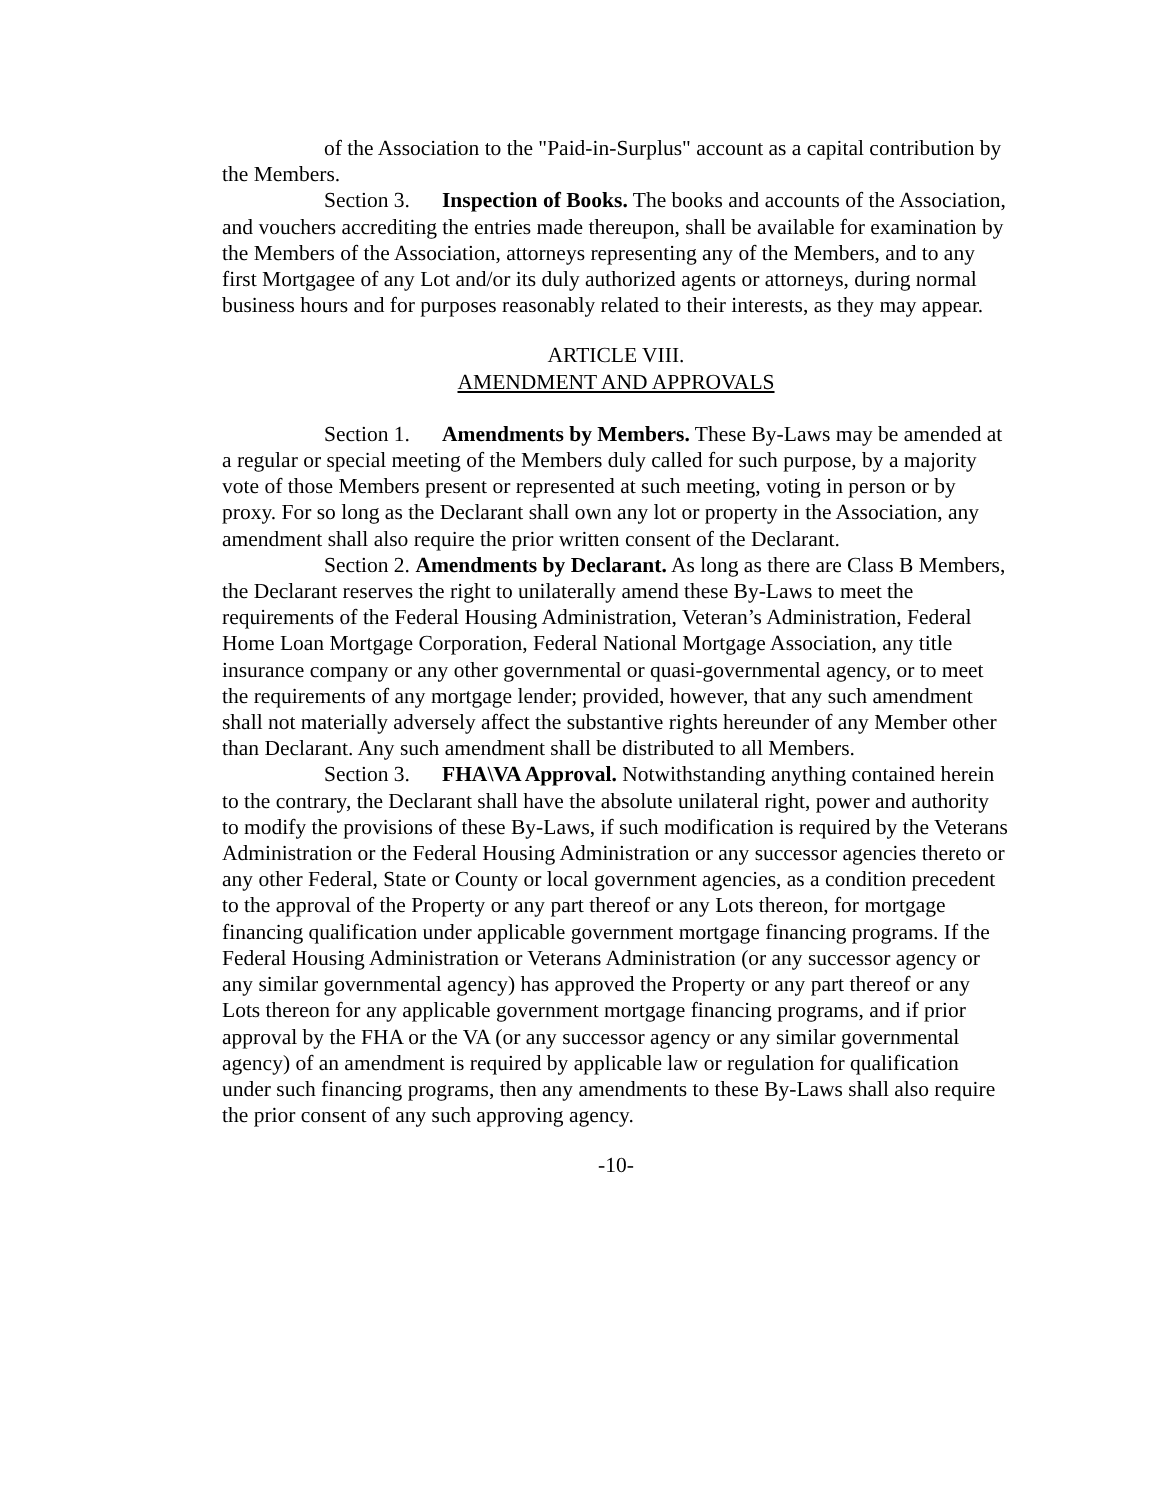of the Association to the "Paid-in-Surplus" account as a capital contribution by the Members.
Section 3. Inspection of Books. The books and accounts of the Association, and vouchers accrediting the entries made thereupon, shall be available for examination by the Members of the Association, attorneys representing any of the Members, and to any first Mortgagee of any Lot and/or its duly authorized agents or attorneys, during normal business hours and for purposes reasonably related to their interests, as they may appear.
ARTICLE VIII.
AMENDMENT AND APPROVALS
Section 1. Amendments by Members. These By-Laws may be amended at a regular or special meeting of the Members duly called for such purpose, by a majority vote of those Members present or represented at such meeting, voting in person or by proxy. For so long as the Declarant shall own any lot or property in the Association, any amendment shall also require the prior written consent of the Declarant.
Section 2. Amendments by Declarant. As long as there are Class B Members, the Declarant reserves the right to unilaterally amend these By-Laws to meet the requirements of the Federal Housing Administration, Veteran’s Administration, Federal Home Loan Mortgage Corporation, Federal National Mortgage Association, any title insurance company or any other governmental or quasi-governmental agency, or to meet the requirements of any mortgage lender; provided, however, that any such amendment shall not materially adversely affect the substantive rights hereunder of any Member other than Declarant. Any such amendment shall be distributed to all Members.
Section 3. FHA\VA Approval. Notwithstanding anything contained herein to the contrary, the Declarant shall have the absolute unilateral right, power and authority to modify the provisions of these By-Laws, if such modification is required by the Veterans Administration or the Federal Housing Administration or any successor agencies thereto or any other Federal, State or County or local government agencies, as a condition precedent to the approval of the Property or any part thereof or any Lots thereon, for mortgage financing qualification under applicable government mortgage financing programs. If the Federal Housing Administration or Veterans Administration (or any successor agency or any similar governmental agency) has approved the Property or any part thereof or any Lots thereon for any applicable government mortgage financing programs, and if prior approval by the FHA or the VA (or any successor agency or any similar governmental agency) of an amendment is required by applicable law or regulation for qualification under such financing programs, then any amendments to these By-Laws shall also require the prior consent of any such approving agency.
-10-